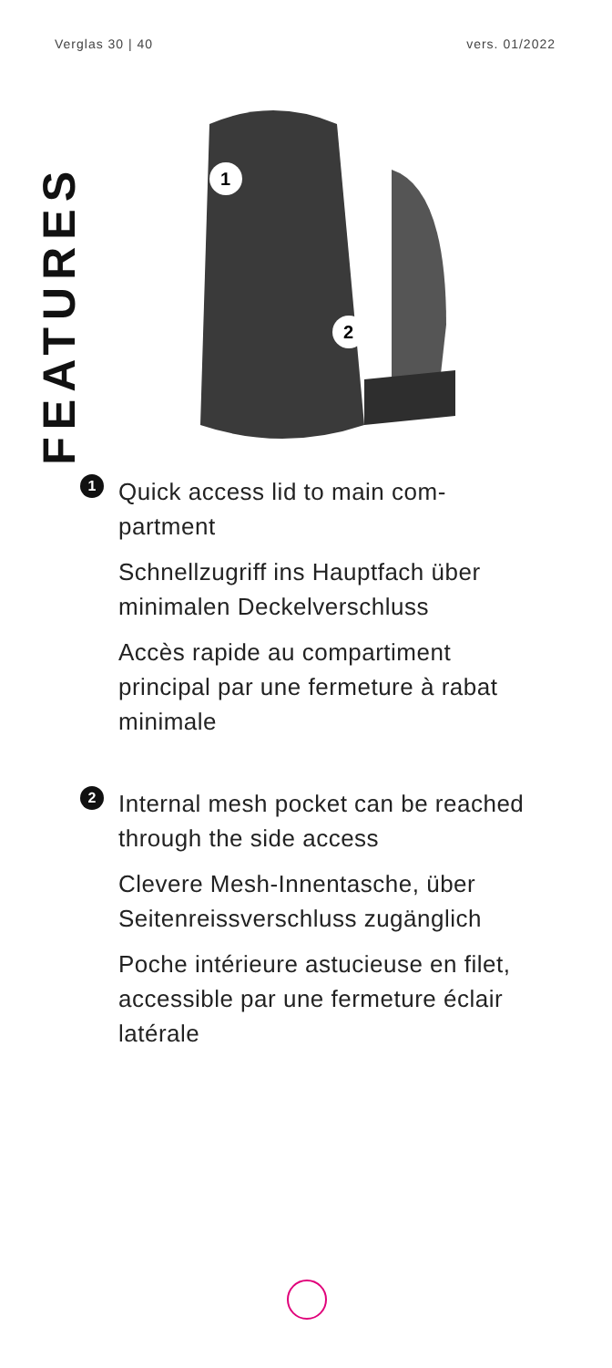Verglas 30 | 40 vers. 01/2022
FEATURES
1
2
1
Quick access lid to main com-partment
Schnellzugriff ins Hauptfach über minimalen Deckelverschluss
Accès rapide au compartiment principal par une fermeture à rabat minimale
2
Internal mesh pocket can be reached through the side access
Clevere Mesh-Innentasche, über Seitenreissverschluss zugänglich
Poche intérieure astucieuse en filet, accessible par une fermeture éclair latérale